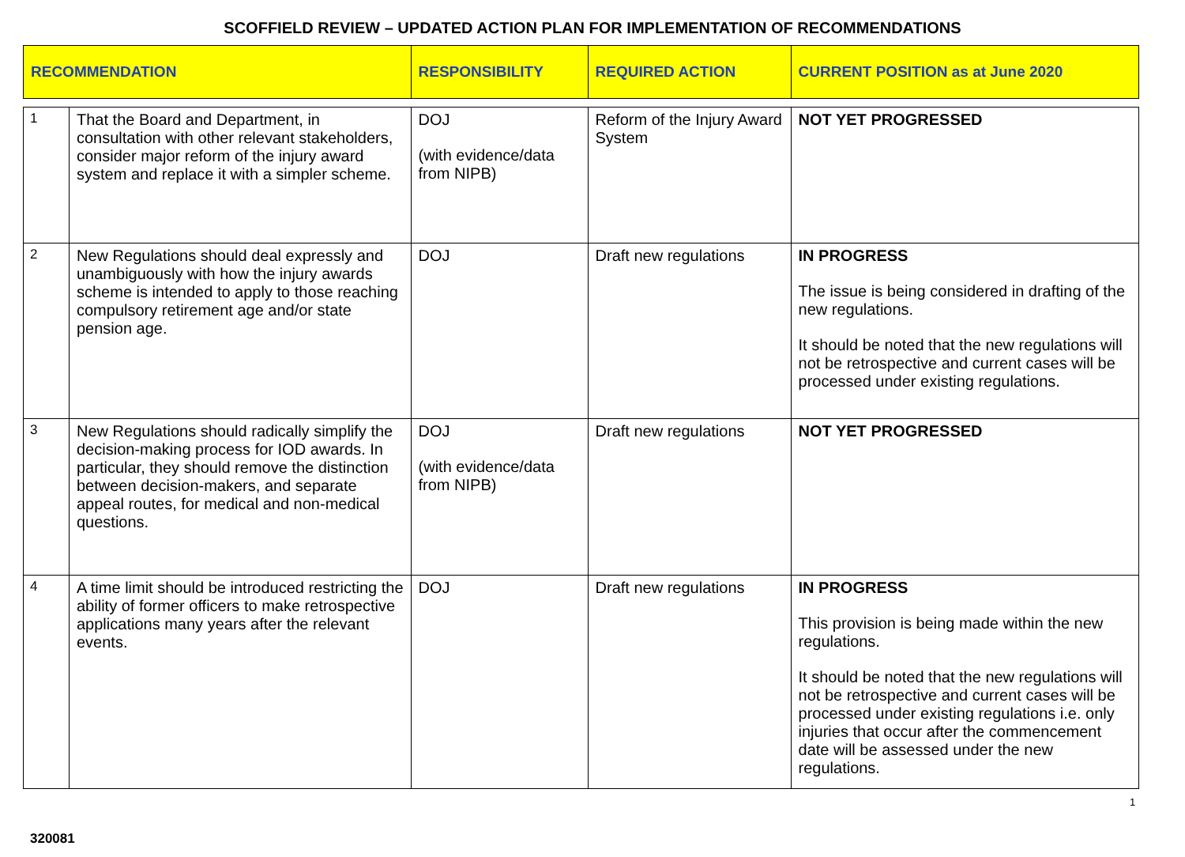SCOFFIELD REVIEW – UPDATED ACTION PLAN FOR IMPLEMENTATION OF RECOMMENDATIONS
| RECOMMENDATION | | RESPONSIBILITY | REQUIRED ACTION | CURRENT POSITION as at June 2020 |
| --- | --- | --- | --- | --- |
| 1 | That the Board and Department, in consultation with other relevant stakeholders, consider major reform of the injury award system and replace it with a simpler scheme. | DOJ (with evidence/data from NIPB) | Reform of the Injury Award System | NOT YET PROGRESSED |
| 2 | New Regulations should deal expressly and unambiguously with how the injury awards scheme is intended to apply to those reaching compulsory retirement age and/or state pension age. | DOJ | Draft new regulations | IN PROGRESS The issue is being considered in drafting of the new regulations. It should be noted that the new regulations will not be retrospective and current cases will be processed under existing regulations. |
| 3 | New Regulations should radically simplify the decision-making process for IOD awards. In particular, they should remove the distinction between decision-makers, and separate appeal routes, for medical and non-medical questions. | DOJ (with evidence/data from NIPB) | Draft new regulations | NOT YET PROGRESSED |
| 4 | A time limit should be introduced restricting the ability of former officers to make retrospective applications many years after the relevant events. | DOJ | Draft new regulations | IN PROGRESS This provision is being made within the new regulations. It should be noted that the new regulations will not be retrospective and current cases will be processed under existing regulations i.e. only injuries that occur after the commencement date will be assessed under the new regulations. |
1
320081